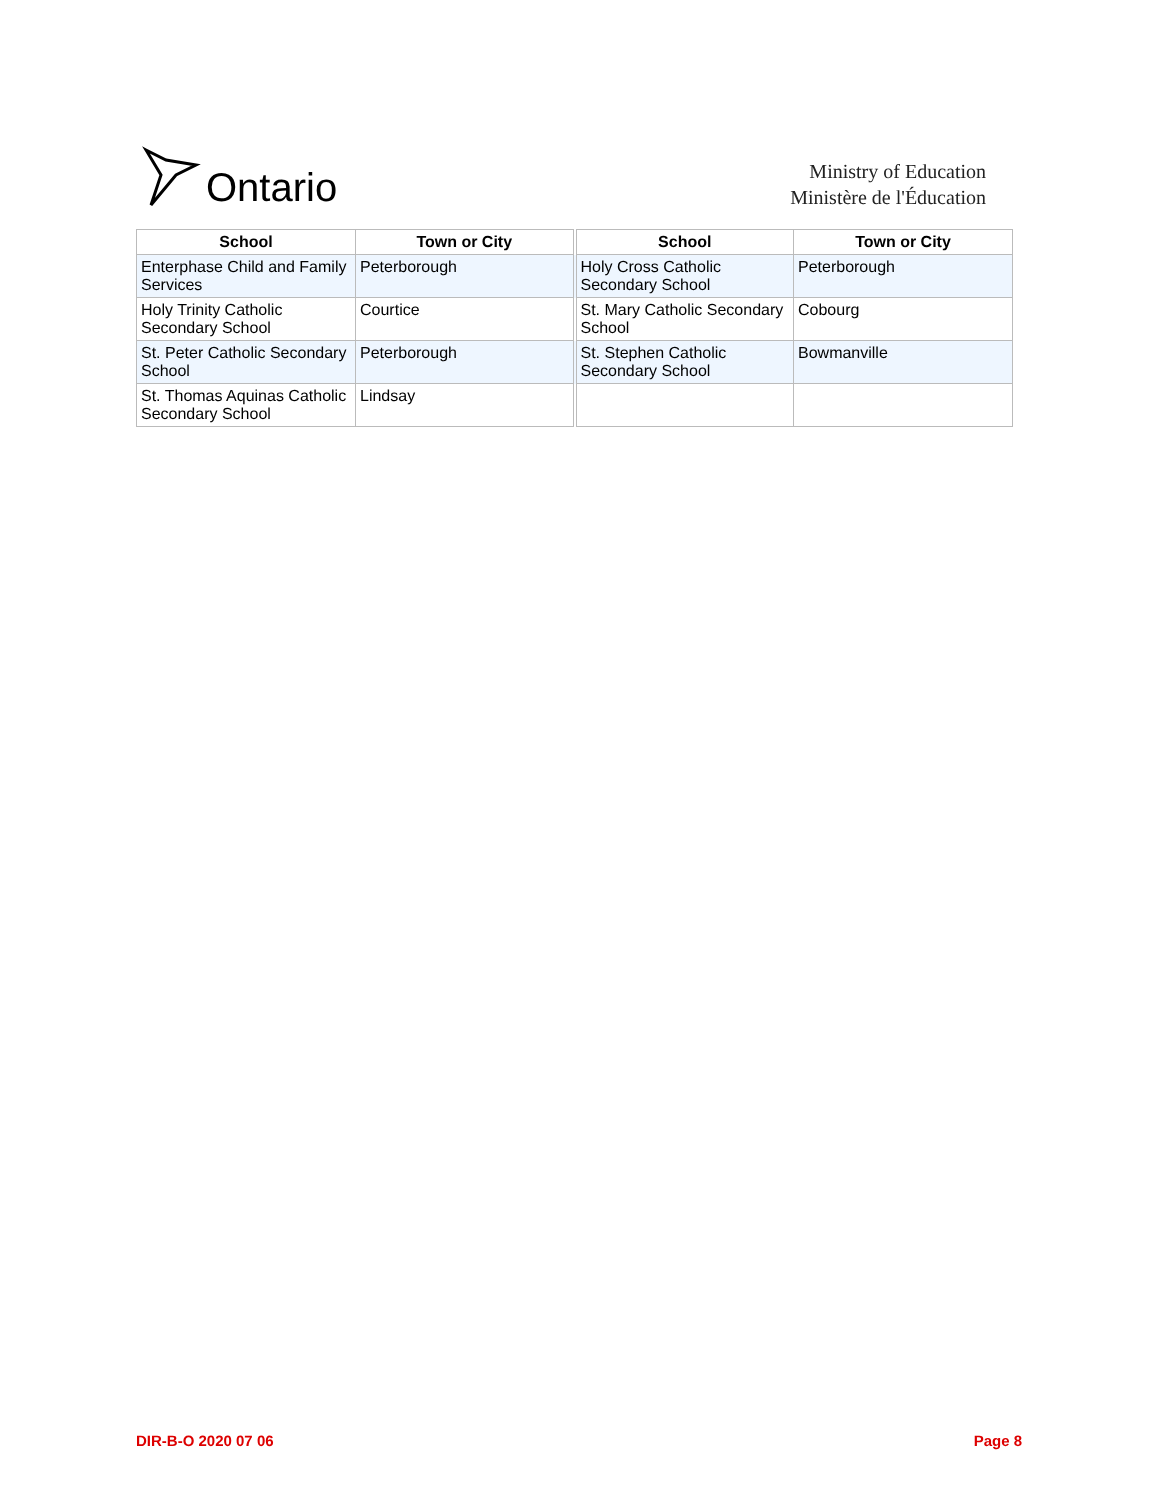Ontario
Ministry of Education
Ministère de l'Éducation
| School | Town or City | School | Town or City |
| --- | --- | --- | --- |
| Enterphase Child and Family Services | Peterborough | Holy Cross Catholic Secondary School | Peterborough |
| Holy Trinity Catholic Secondary School | Courtice | St. Mary Catholic Secondary School | Cobourg |
| St. Peter Catholic Secondary School | Peterborough | St. Stephen Catholic Secondary School | Bowmanville |
| St. Thomas Aquinas Catholic Secondary School | Lindsay | | |
DIR-B-O 2020 07 06 Page 8